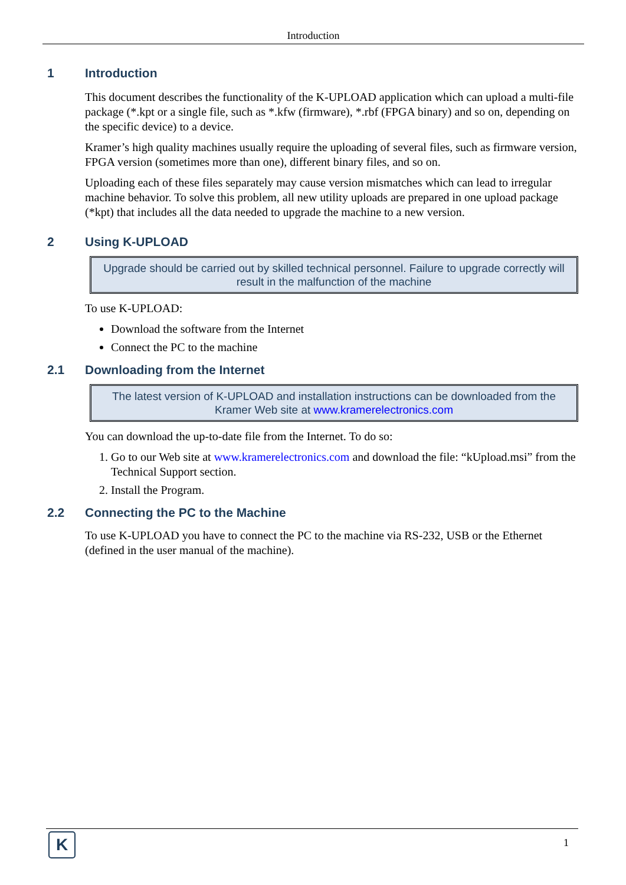Introduction
1 Introduction
This document describes the functionality of the K-UPLOAD application which can upload a multi-file package (*.kpt or a single file, such as *.kfw (firmware), *.rbf (FPGA binary) and so on, depending on the specific device) to a device.
Kramer’s high quality machines usually require the uploading of several files, such as firmware version, FPGA version (sometimes more than one), different binary files, and so on.
Uploading each of these files separately may cause version mismatches which can lead to irregular machine behavior. To solve this problem, all new utility uploads are prepared in one upload package (*kpt) that includes all the data needed to upgrade the machine to a new version.
2 Using K-UPLOAD
Upgrade should be carried out by skilled technical personnel. Failure to upgrade correctly will result in the malfunction of the machine
To use K-UPLOAD:
Download the software from the Internet
Connect the PC to the machine
2.1 Downloading from the Internet
The latest version of K-UPLOAD and installation instructions can be downloaded from the Kramer Web site at www.kramerelectronics.com
You can download the up-to-date file from the Internet. To do so:
1. Go to our Web site at www.kramerelectronics.com and download the file: “kUpload.msi” from the Technical Support section.
2. Install the Program.
2.2 Connecting the PC to the Machine
To use K-UPLOAD you have to connect the PC to the machine via RS-232, USB or the Ethernet (defined in the user manual of the machine).
K 1